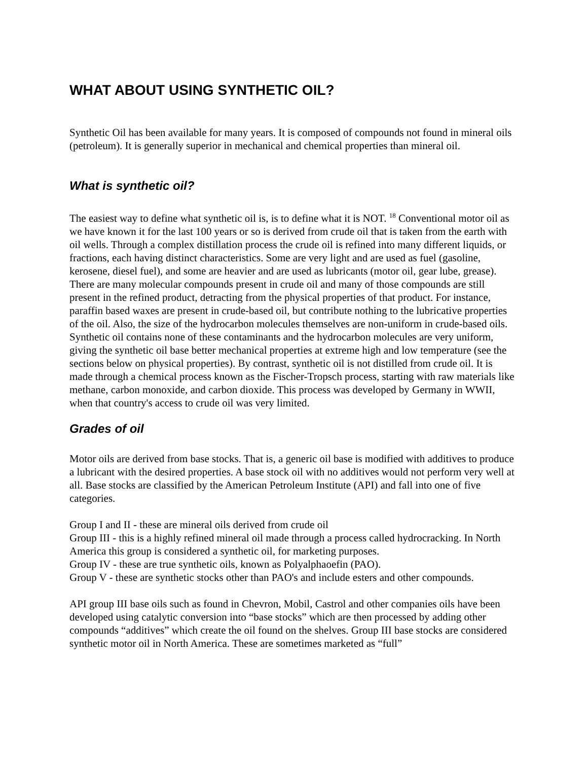WHAT ABOUT USING SYNTHETIC OIL?
Synthetic Oil has been available for many years. It is composed of compounds not found in mineral oils (petroleum). It is generally superior in mechanical and chemical properties than mineral oil.
What is synthetic oil?
The easiest way to define what synthetic oil is, is to define what it is NOT. <sup>18</sup> Conventional motor oil as we have known it for the last 100 years or so is derived from crude oil that is taken from the earth with oil wells. Through a complex distillation process the crude oil is refined into many different liquids, or fractions, each having distinct characteristics. Some are very light and are used as fuel (gasoline, kerosene, diesel fuel), and some are heavier and are used as lubricants (motor oil, gear lube, grease). There are many molecular compounds present in crude oil and many of those compounds are still present in the refined product, detracting from the physical properties of that product. For instance, paraffin based waxes are present in crude-based oil, but contribute nothing to the lubricative properties of the oil. Also, the size of the hydrocarbon molecules themselves are non-uniform in crude-based oils. Synthetic oil contains none of these contaminants and the hydrocarbon molecules are very uniform, giving the synthetic oil base better mechanical properties at extreme high and low temperature (see the sections below on physical properties). By contrast, synthetic oil is not distilled from crude oil. It is made through a chemical process known as the Fischer-Tropsch process, starting with raw materials like methane, carbon monoxide, and carbon dioxide. This process was developed by Germany in WWII, when that country's access to crude oil was very limited.
Grades of oil
Motor oils are derived from base stocks. That is, a generic oil base is modified with additives to produce a lubricant with the desired properties. A base stock oil with no additives would not perform very well at all. Base stocks are classified by the American Petroleum Institute (API) and fall into one of five categories.
Group I and II - these are mineral oils derived from crude oil
Group III - this is a highly refined mineral oil made through a process called hydrocracking. In North America this group is considered a synthetic oil, for marketing purposes.
Group IV - these are true synthetic oils, known as Polyalphaoefin (PAO).
Group V - these are synthetic stocks other than PAO's and include esters and other compounds.
API group III base oils such as found in Chevron, Mobil, Castrol and other companies oils have been developed using catalytic conversion into “base stocks” which are then processed by adding other compounds “additives” which create the oil found on the shelves. Group III base stocks are considered synthetic motor oil in North America. These are sometimes marketed as “full”